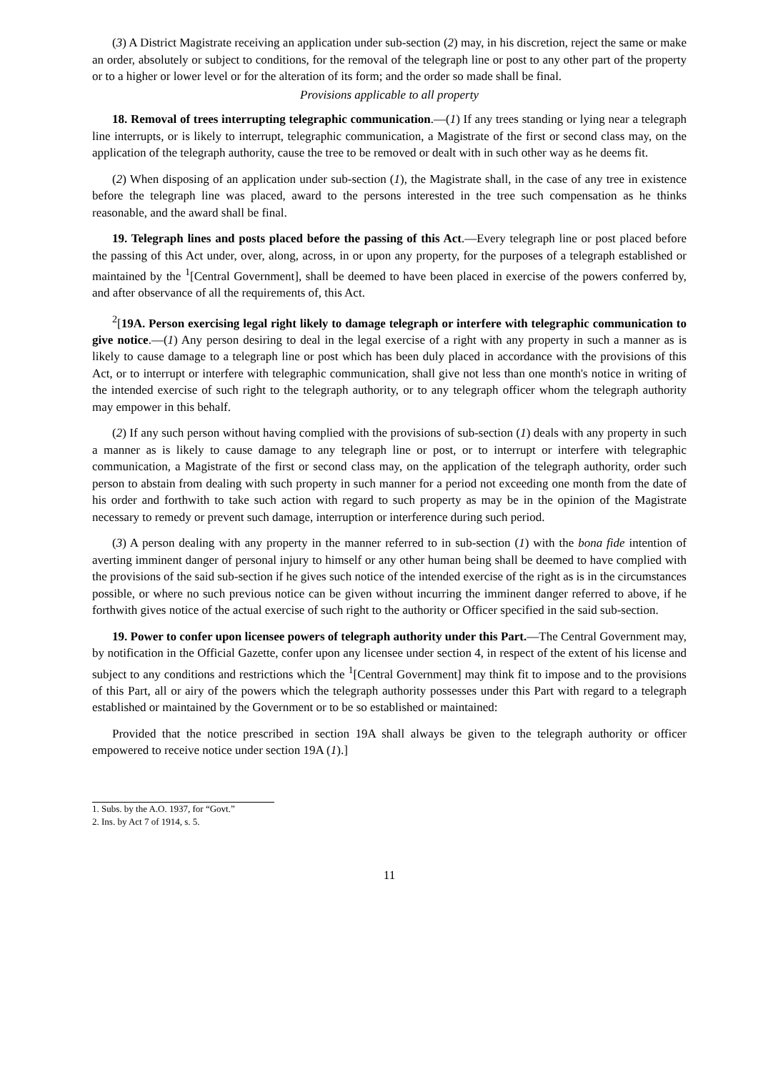(3) A District Magistrate receiving an application under sub-section (2) may, in his discretion, reject the same or make an order, absolutely or subject to conditions, for the removal of the telegraph line or post to any other part of the property or to a higher or lower level or for the alteration of its form; and the order so made shall be final.
Provisions applicable to all property
18. Removal of trees interrupting telegraphic communication.—(1) If any trees standing or lying near a telegraph line interrupts, or is likely to interrupt, telegraphic communication, a Magistrate of the first or second class may, on the application of the telegraph authority, cause the tree to be removed or dealt with in such other way as he deems fit.
(2) When disposing of an application under sub-section (1), the Magistrate shall, in the case of any tree in existence before the telegraph line was placed, award to the persons interested in the tree such compensation as he thinks reasonable, and the award shall be final.
19. Telegraph lines and posts placed before the passing of this Act.—Every telegraph line or post placed before the passing of this Act under, over, along, across, in or upon any property, for the purposes of a telegraph established or maintained by the <sup>1</sup>[Central Government], shall be deemed to have been placed in exercise of the powers conferred by, and after observance of all the requirements of, this Act.
<sup>2</sup> [19A. Person exercising legal right likely to damage telegraph or interfere with telegraphic communication to give notice.—(1) Any person desiring to deal in the legal exercise of a right with any property in such a manner as is likely to cause damage to a telegraph line or post which has been duly placed in accordance with the provisions of this Act, or to interrupt or interfere with telegraphic communication, shall give not less than one month's notice in writing of the intended exercise of such right to the telegraph authority, or to any telegraph officer whom the telegraph authority may empower in this behalf.
(2) If any such person without having complied with the provisions of sub-section (1) deals with any property in such a manner as is likely to cause damage to any telegraph line or post, or to interrupt or interfere with telegraphic communication, a Magistrate of the first or second class may, on the application of the telegraph authority, order such person to abstain from dealing with such property in such manner for a period not exceeding one month from the date of his order and forthwith to take such action with regard to such property as may be in the opinion of the Magistrate necessary to remedy or prevent such damage, interruption or interference during such period.
(3) A person dealing with any property in the manner referred to in sub-section (1) with the bona fide intention of averting imminent danger of personal injury to himself or any other human being shall be deemed to have complied with the provisions of the said sub-section if he gives such notice of the intended exercise of the right as is in the circumstances possible, or where no such previous notice can be given without incurring the imminent danger referred to above, if he forthwith gives notice of the actual exercise of such right to the authority or Officer specified in the said sub-section.
19. Power to confer upon licensee powers of telegraph authority under this Part.—The Central Government may, by notification in the Official Gazette, confer upon any licensee under section 4, in respect of the extent of his license and subject to any conditions and restrictions which the <sup>1</sup>[Central Government] may think fit to impose and to the provisions of this Part, all or airy of the powers which the telegraph authority possesses under this Part with regard to a telegraph established or maintained by the Government or to be so established or maintained:
Provided that the notice prescribed in section 19A shall always be given to the telegraph authority or officer empowered to receive notice under section 19A (1).]
1. Subs. by the A.O. 1937, for “Govt.”
2. Ins. by Act 7 of 1914, s. 5.
11